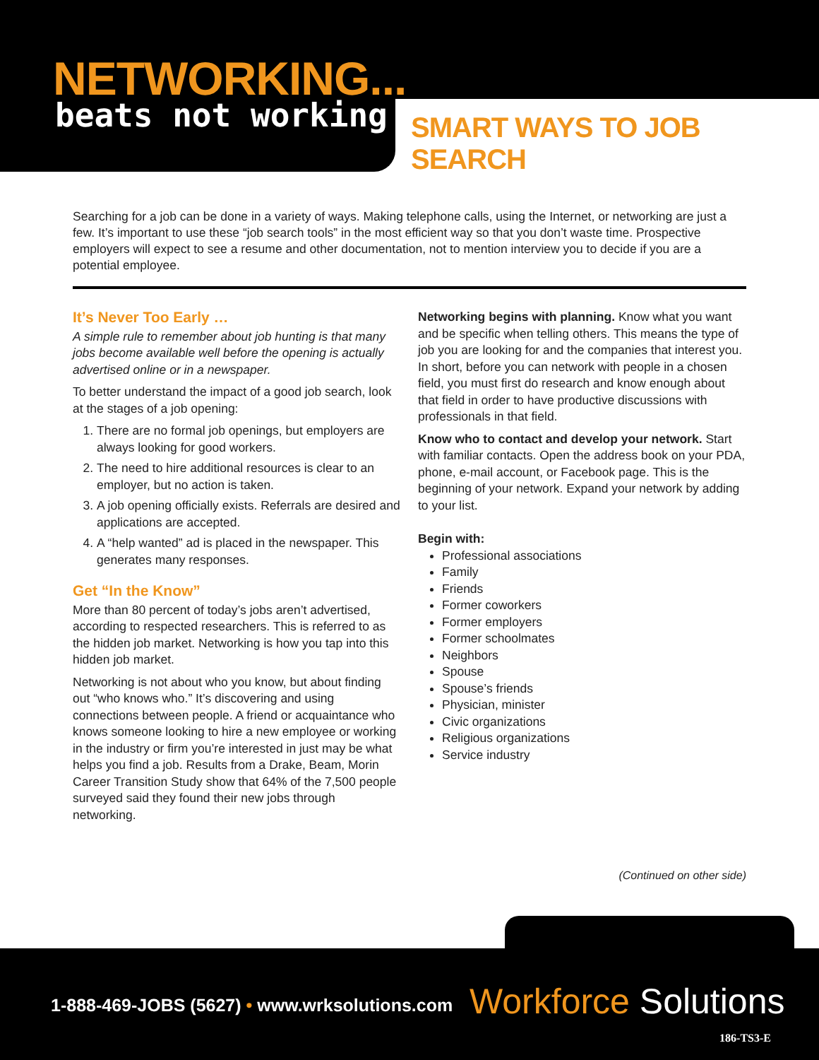NETWORKING...
beats not working SMART WAYS TO JOB SEARCH
Searching for a job can be done in a variety of ways. Making telephone calls, using the Internet, or networking are just a few. It’s important to use these “job search tools” in the most efficient way so that you don’t waste time. Prospective employers will expect to see a resume and other documentation, not to mention interview you to decide if you are a potential employee.
It’s Never Too Early …
A simple rule to remember about job hunting is that many jobs become available well before the opening is actually advertised online or in a newspaper.
To better understand the impact of a good job search, look at the stages of a job opening:
1. There are no formal job openings, but employers are always looking for good workers.
2. The need to hire additional resources is clear to an employer, but no action is taken.
3. A job opening officially exists. Referrals are desired and applications are accepted.
4. A “help wanted” ad is placed in the newspaper. This generates many responses.
Get “In the Know”
More than 80 percent of today’s jobs aren’t advertised, according to respected researchers. This is referred to as the hidden job market. Networking is how you tap into this hidden job market.
Networking is not about who you know, but about finding out “who knows who.” It’s discovering and using connections between people. A friend or acquaintance who knows someone looking to hire a new employee or working in the industry or firm you’re interested in just may be what helps you find a job. Results from a Drake, Beam, Morin Career Transition Study show that 64% of the 7,500 people surveyed said they found their new jobs through networking.
Networking begins with planning. Know what you want and be specific when telling others. This means the type of job you are looking for and the companies that interest you. In short, before you can network with people in a chosen field, you must first do research and know enough about that field in order to have productive discussions with professionals in that field.
Know who to contact and develop your network. Start with familiar contacts. Open the address book on your PDA, phone, e-mail account, or Facebook page. This is the beginning of your network. Expand your network by adding to your list.
Begin with:
Professional associations
Family
Friends
Former coworkers
Former employers
Former schoolmates
Neighbors
Spouse
Spouse’s friends
Physician, minister
Civic organizations
Religious organizations
Service industry
(Continued on other side)
1-888-469-JOBS (5627) • www.wrksolutions.com
Workforce Solutions
186-TS3-E